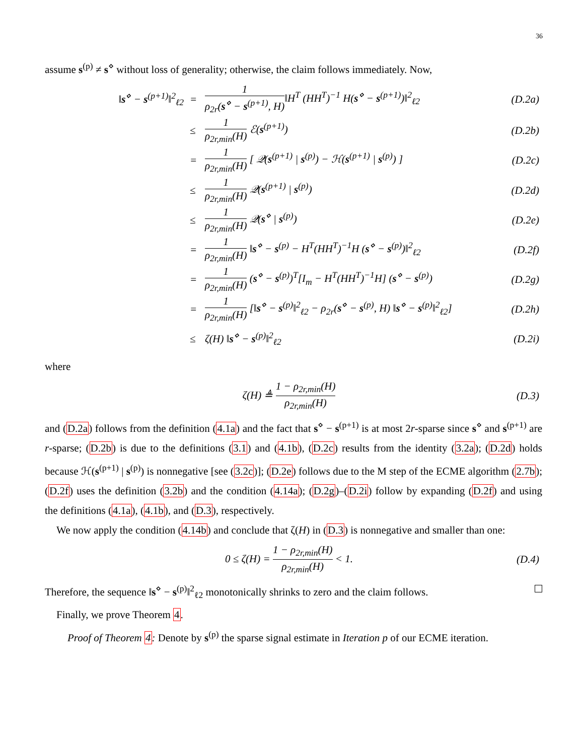36
assume s<sup>(p)</sup> ≠ s<sup>⋄</sup> without loss of generality; otherwise, the claim follows immediately. Now,
| ‖ s<sup>⋄</sup> − s<sup>(p+1)</sup>‖<sup>2</sup><sub>ℓ2</sub> | = | 1 ρ<sub>2r</sub>( s<sup>⋄</sup> − s<sup>(p+1)</sup>, H) ‖H<sup>T</sup> (HH<sup>T</sup>)<sup>−1</sup> H( s<sup>⋄</sup> − s<sup>(p+1)</sup>)‖<sup>2</sup><sub>ℓ2</sub> | (D.2a) |
| | ≤ | 1 ρ<sub>2r,min</sub>(H) ℰ( s<sup>(p+1)</sup>) | (D.2b) |
| | = | 1 ρ<sub>2r,min</sub>(H) [ 𝒬( s<sup>(p+1)</sup> / s<sup>(p)</sup>) − ℋ( s<sup>(p+1)</sup> / s<sup>(p)</sup>) ] | (D.2c) |
| | ≤ | 1 ρ<sub>2r,min</sub>(H) 𝒬( s<sup>(p+1)</sup> / s<sup>(p)</sup>) | (D.2d) |
| | ≤ | 1 ρ<sub>2r,min</sub>(H) 𝒬( s<sup>⋄</sup> / s<sup>(p)</sup>) | (D.2e) |
| | = | 1 ρ<sub>2r,min</sub>(H) ‖ s<sup>⋄</sup> − s<sup>(p)</sup> − H<sup>T</sup>(HH<sup>T</sup>)<sup>−1</sup>H ( s<sup>⋄</sup> − s<sup>(p)</sup>)‖<sup>2</sup><sub>ℓ2</sub> | (D.2f) |
| | = | 1 ρ<sub>2r,min</sub>(H) ( s<sup>⋄</sup> − s<sup>(p)</sup>)<sup>T</sup>[I<sub>m</sub> − H<sup>T</sup>(HH<sup>T</sup>)<sup>−1</sup>H] ( s<sup>⋄</sup> − s<sup>(p)</sup>) | (D.2g) |
| | = | 1 ρ<sub>2r,min</sub>(H) [‖ s<sup>⋄</sup> − s<sup>(p)</sup>‖<sup>2</sup><sub>ℓ2</sub> − ρ<sub>2r</sub>( s<sup>⋄</sup> − s<sup>(p)</sup>, H) ‖ s<sup>⋄</sup> − s<sup>(p)</sup>‖<sup>2</sup><sub>ℓ2</sub>] | (D.2h) |
| | ≤ | ζ(H) ‖ s<sup>⋄</sup> − s<sup>(p)</sup>‖<sup>2</sup><sub>ℓ2</sub> | (D.2i) |
where
| ζ(H) ≜ 1 − ρ<sub>2r,min</sub>(H) ρ<sub>2r,min</sub>(H) | (D.3) |
and (D.2a) follows from the definition (4.1a) and the fact that s<sup>⋄</sup> − s<sup>(p+1)</sup> is at most 2r-sparse since s<sup>⋄</sup> and s<sup>(p+1)</sup> are r-sparse; (D.2b) is due to the definitions (3.1) and (4.1b), (D.2c) results from the identity (3.2a); (D.2d) holds because ℋ(s<sup>(p+1)</sup> | s<sup>(p)</sup>) is nonnegative [see (3.2c)]; (D.2e) follows due to the M step of the ECME algorithm (2.7b); (D.2f) uses the definition (3.2b) and the condition (4.14a); (D.2g)–(D.2i) follow by expanding (D.2f) and using the definitions (4.1a), (4.1b), and (D.3), respectively.
We now apply the condition (4.14b) and conclude that ζ(H) in (D.3) is nonnegative and smaller than one:
| 0 ≤ ζ(H) = 1 − ρ<sub>2r,min</sub>(H) ρ<sub>2r,min</sub>(H) < 1. | (D.4) |
Therefore, the sequence ‖s<sup>⋄</sup> − s<sup>(p)</sup>‖<sup>2</sup><sub>ℓ2</sub> monotonically shrinks to zero and the claim follows.
Finally, we prove Theorem 4.
Proof of Theorem 4: Denote by s<sup>(p)</sup> the sparse signal estimate in Iteration p of our ECME iteration.